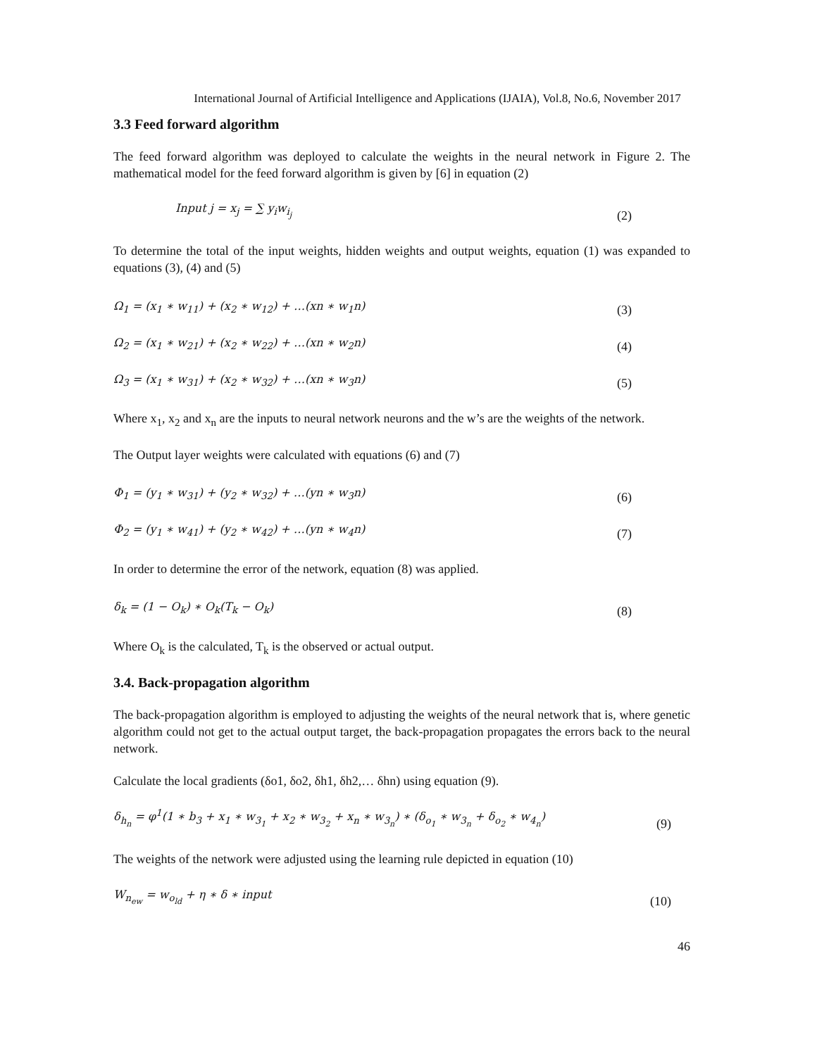International Journal of Artificial Intelligence and Applications (IJAIA), Vol.8, No.6, November 2017
3.3 Feed forward algorithm
The feed forward algorithm was deployed to calculate the weights in the neural network in Figure 2. The mathematical model for the feed forward algorithm is given by [6] in equation (2)
Input j = x<sub>j</sub> = ∑ y<sub>i</sub>w<sub>i<sub>j</sub></sub> (2)
To determine the total of the input weights, hidden weights and output weights, equation (1) was expanded to equations (3), (4) and (5)
Ω<sub>1</sub> = (x<sub>1</sub> ∗ w<sub>11</sub>) + (x<sub>2</sub> ∗ w<sub>12</sub>) + …(xn ∗ w<sub>1</sub>n) (3)
Ω<sub>2</sub> = (x<sub>1</sub> ∗ w<sub>21</sub>) + (x<sub>2</sub> ∗ w<sub>22</sub>) + …(xn ∗ w<sub>2</sub>n) (4)
Ω<sub>3</sub> = (x<sub>1</sub> ∗ w<sub>31</sub>) + (x<sub>2</sub> ∗ w<sub>32</sub>) + …(xn ∗ w<sub>3</sub>n) (5)
Where x<sub>1</sub>, x<sub>2</sub> and x<sub>n</sub> are the inputs to neural network neurons and the w’s are the weights of the network.
The Output layer weights were calculated with equations (6) and (7)
Φ<sub>1</sub> = (y<sub>1</sub> ∗ w<sub>31</sub>) + (y<sub>2</sub> ∗ w<sub>32</sub>) + …(yn ∗ w<sub>3</sub>n) (6)
Φ<sub>2</sub> = (y<sub>1</sub> ∗ w<sub>41</sub>) + (y<sub>2</sub> ∗ w<sub>42</sub>) + …(yn ∗ w<sub>4</sub>n) (7)
In order to determine the error of the network, equation (8) was applied.
δ<sub>k</sub> = (1 − O<sub>k</sub>) ∗ O<sub>k</sub>(T<sub>k</sub> − O<sub>k</sub>) (8)
Where O<sub>k</sub> is the calculated, T<sub>k</sub> is the observed or actual output.
3.4. Back-propagation algorithm
The back-propagation algorithm is employed to adjusting the weights of the neural network that is, where genetic algorithm could not get to the actual output target, the back-propagation propagates the errors back to the neural network.
Calculate the local gradients (δo1, δo2, δh1, δh2,… δhn) using equation (9).
δ<sub>h<sub>n</sub></sub> = φ<sup>1</sup>(1 ∗ b<sub>3</sub> + x<sub>1</sub> ∗ w<sub>3<sub>1</sub></sub> + x<sub>2</sub> ∗ w<sub>3<sub>2</sub></sub> + x<sub>n</sub> ∗ w<sub>3<sub>n</sub></sub>) ∗ (δ<sub>o<sub>1</sub></sub> ∗ w<sub>3<sub>n</sub></sub> + δ<sub>o<sub>2</sub></sub> ∗ w<sub>4<sub>n</sub></sub>) (9)
The weights of the network were adjusted using the learning rule depicted in equation (10)
W<sub>n<sub>ew</sub></sub> = w<sub>o<sub>ld</sub></sub> + η ∗ δ ∗ input (10)
46